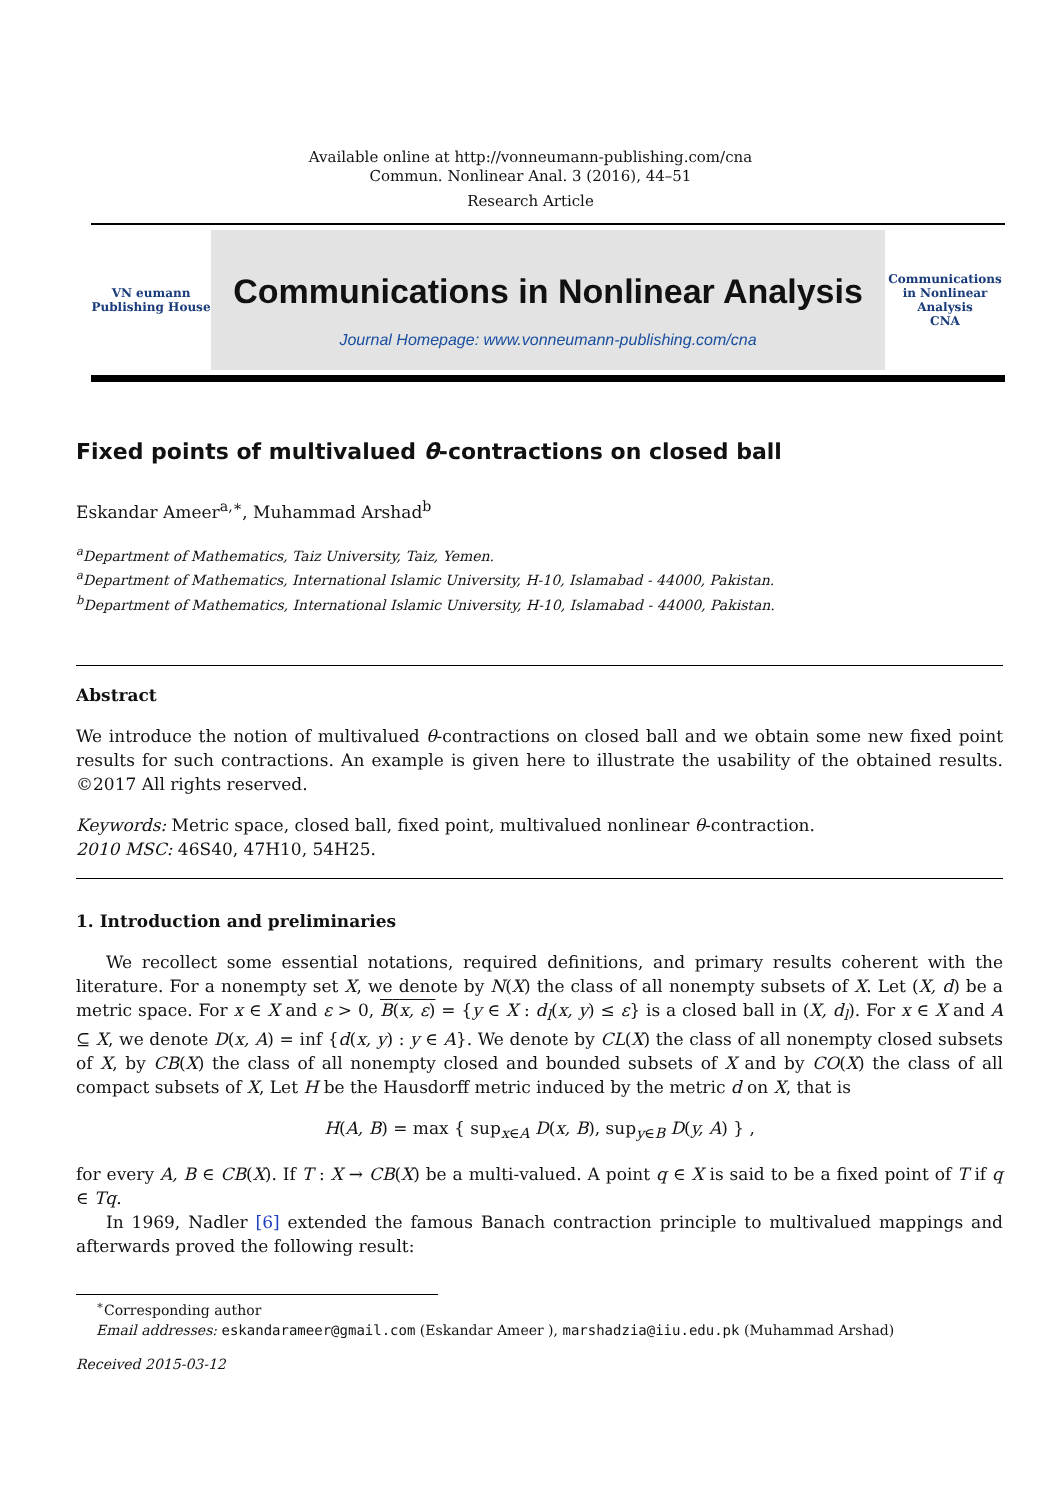Available online at http://vonneumann-publishing.com/cna
Commun. Nonlinear Anal. 3 (2016), 44–51
Research Article
VN eumann
Publishing House
Communications in Nonlinear Analysis
Journal Homepage: www.vonneumann-publishing.com/cna
Communications in Nonlinear Analysis
CNA
Fixed points of multivalued θ-contractions on closed ball
Eskandar Ameer<sup>a,∗</sup>, Muhammad Arshad<sup>b</sup>
<sup>a</sup> Department of Mathematics, Taiz University, Taiz, Yemen.
<sup>a</sup> Department of Mathematics, International Islamic University, H-10, Islamabad - 44000, Pakistan.
<sup>b</sup> Department of Mathematics, International Islamic University, H-10, Islamabad - 44000, Pakistan.
Abstract
We introduce the notion of multivalued θ-contractions on closed ball and we obtain some new fixed point results for such contractions. An example is given here to illustrate the usability of the obtained results. ©2017 All rights reserved.
Keywords: Metric space, closed ball, fixed point, multivalued nonlinear θ-contraction.
2010 MSC: 46S40, 47H10, 54H25.
1. Introduction and preliminaries
We recollect some essential notations, required definitions, and primary results coherent with the literature. For a nonempty set X, we denote by N(X) the class of all nonempty subsets of X. Let (X, d) be a metric space. For x ∈ X and ε > 0, B(x, ε) = {y ∈ X : d<sub>l</sub>(x, y) ≤ ε} is a closed ball in (X, d<sub>l</sub>). For x ∈ X and A ⊆ X, we denote D(x, A) = inf {d(x, y) : y ∈ A}. We denote by CL(X) the class of all nonempty closed subsets of X, by CB(X) the class of all nonempty closed and bounded subsets of X and by CO(X) the class of all compact subsets of X, Let H be the Hausdorff metric induced by the metric d on X, that is
H(A, B) = max { sup<sub>x∈A</sub> D(x, B), sup<sub>y∈B</sub> D(y, A) } ,
for every A, B ∈ CB(X). If T : X → CB(X) be a multi-valued. A point q ∈ X is said to be a fixed point of T if q ∈ Tq.
In 1969, Nadler [6] extended the famous Banach contraction principle to multivalued mappings and afterwards proved the following result:
<sup>∗</sup>Corresponding author
Email addresses: eskandarameer@gmail.com (Eskandar Ameer ), marshadzia@iiu.edu.pk (Muhammad Arshad)
Received 2015-03-12